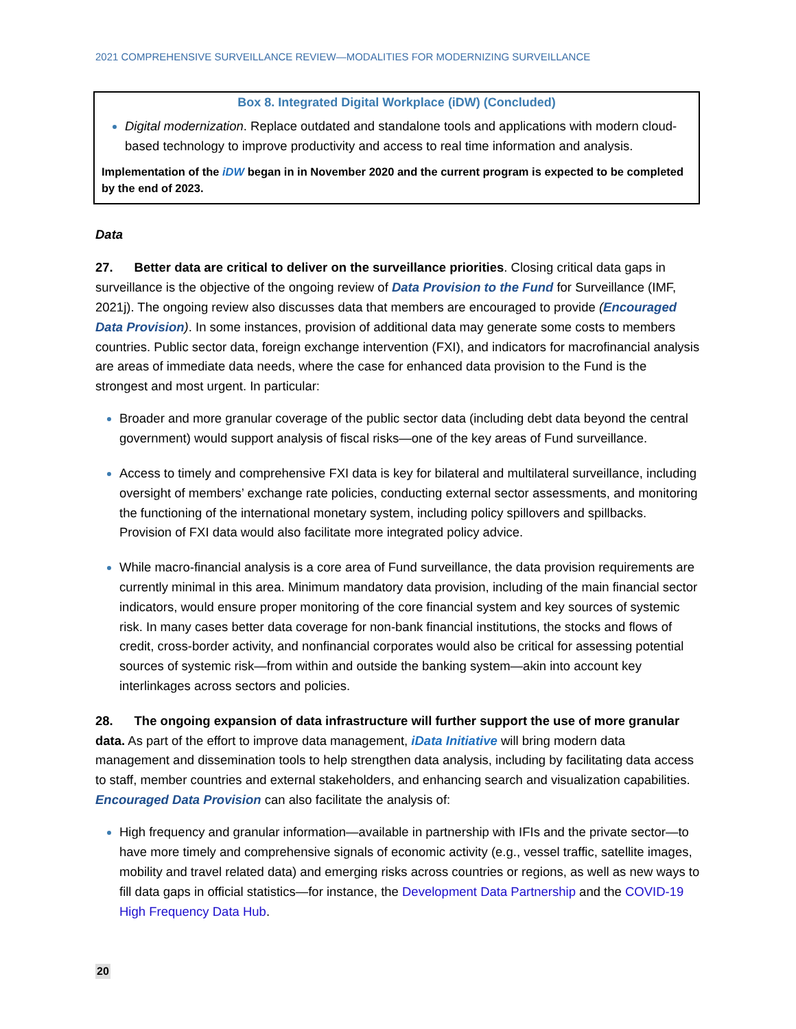2021 COMPREHENSIVE SURVEILLANCE REVIEW—MODALITIES FOR MODERNIZING SURVEILLANCE
Box 8. Integrated Digital Workplace (iDW) (Concluded)
Digital modernization. Replace outdated and standalone tools and applications with modern cloud-based technology to improve productivity and access to real time information and analysis.
Implementation of the iDW began in in November 2020 and the current program is expected to be completed by the end of 2023.
Data
27. Better data are critical to deliver on the surveillance priorities. Closing critical data gaps in surveillance is the objective of the ongoing review of Data Provision to the Fund for Surveillance (IMF, 2021j). The ongoing review also discusses data that members are encouraged to provide (Encouraged Data Provision). In some instances, provision of additional data may generate some costs to members countries. Public sector data, foreign exchange intervention (FXI), and indicators for macrofinancial analysis are areas of immediate data needs, where the case for enhanced data provision to the Fund is the strongest and most urgent. In particular:
Broader and more granular coverage of the public sector data (including debt data beyond the central government) would support analysis of fiscal risks—one of the key areas of Fund surveillance.
Access to timely and comprehensive FXI data is key for bilateral and multilateral surveillance, including oversight of members’ exchange rate policies, conducting external sector assessments, and monitoring the functioning of the international monetary system, including policy spillovers and spillbacks. Provision of FXI data would also facilitate more integrated policy advice.
While macro-financial analysis is a core area of Fund surveillance, the data provision requirements are currently minimal in this area. Minimum mandatory data provision, including of the main financial sector indicators, would ensure proper monitoring of the core financial system and key sources of systemic risk. In many cases better data coverage for non-bank financial institutions, the stocks and flows of credit, cross-border activity, and nonfinancial corporates would also be critical for assessing potential sources of systemic risk—from within and outside the banking system—akin into account key interlinkages across sectors and policies.
28. The ongoing expansion of data infrastructure will further support the use of more granular data. As part of the effort to improve data management, iData Initiative will bring modern data management and dissemination tools to help strengthen data analysis, including by facilitating data access to staff, member countries and external stakeholders, and enhancing search and visualization capabilities. Encouraged Data Provision can also facilitate the analysis of:
High frequency and granular information—available in partnership with IFIs and the private sector—to have more timely and comprehensive signals of economic activity (e.g., vessel traffic, satellite images, mobility and travel related data) and emerging risks across countries or regions, as well as new ways to fill data gaps in official statistics—for instance, the Development Data Partnership and the COVID-19 High Frequency Data Hub.
20